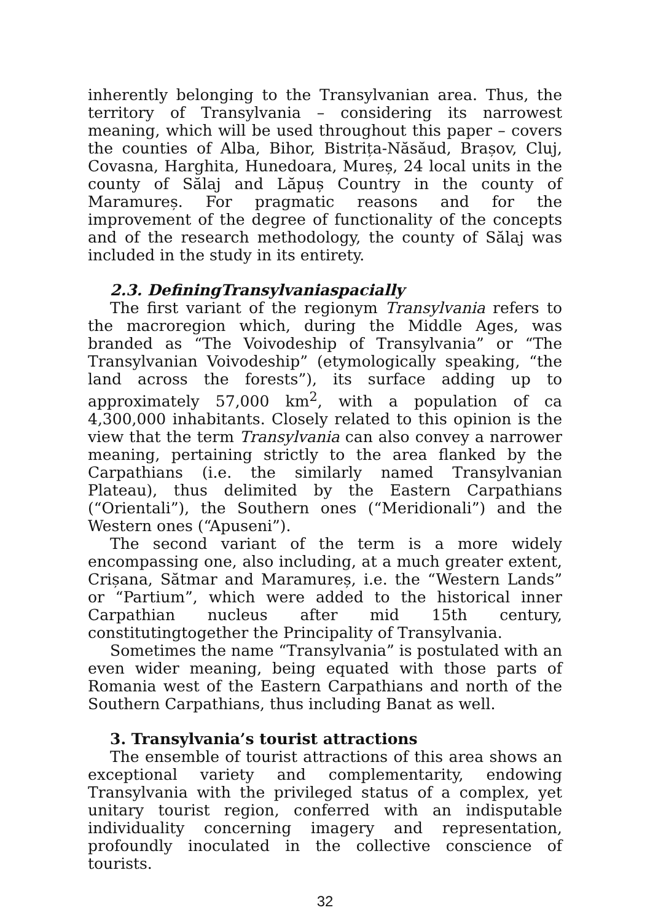inherently belonging to the Transylvanian area. Thus, the territory of Transylvania – considering its narrowest meaning, which will be used throughout this paper – covers the counties of Alba, Bihor, Bistrița-Năsăud, Brașov, Cluj, Covasna, Harghita, Hunedoara, Mureș, 24 local units in the county of Sălaj and Lăpuș Country in the county of Maramureș. For pragmatic reasons and for the improvement of the degree of functionality of the concepts and of the research methodology, the county of Sălaj was included in the study in its entirety.
2.3. DefiningTransylvaniaspacially
The first variant of the regionym Transylvania refers to the macroregion which, during the Middle Ages, was branded as “The Voivodeship of Transylvania” or “The Transylvanian Voivodeship” (etymologically speaking, “the land across the forests”), its surface adding up to approximately 57,000 km<sup>2</sup>, with a population of ca 4,300,000 inhabitants. Closely related to this opinion is the view that the term Transylvania can also convey a narrower meaning, pertaining strictly to the area flanked by the Carpathians (i.e. the similarly named Transylvanian Plateau), thus delimited by the Eastern Carpathians (“Orientali”), the Southern ones (“Meridionali”) and the Western ones (“Apuseni”).
The second variant of the term is a more widely encompassing one, also including, at a much greater extent, Crișana, Sătmar and Maramureș, i.e. the “Western Lands” or “Partium”, which were added to the historical inner Carpathian nucleus after mid 15th century, constitutingtogether the Principality of Transylvania.
Sometimes the name “Transylvania” is postulated with an even wider meaning, being equated with those parts of Romania west of the Eastern Carpathians and north of the Southern Carpathians, thus including Banat as well.
3. Transylvania’s tourist attractions
The ensemble of tourist attractions of this area shows an exceptional variety and complementarity, endowing Transylvania with the privileged status of a complex, yet unitary tourist region, conferred with an indisputable individuality concerning imagery and representation, profoundly inoculated in the collective conscience of tourists.
32